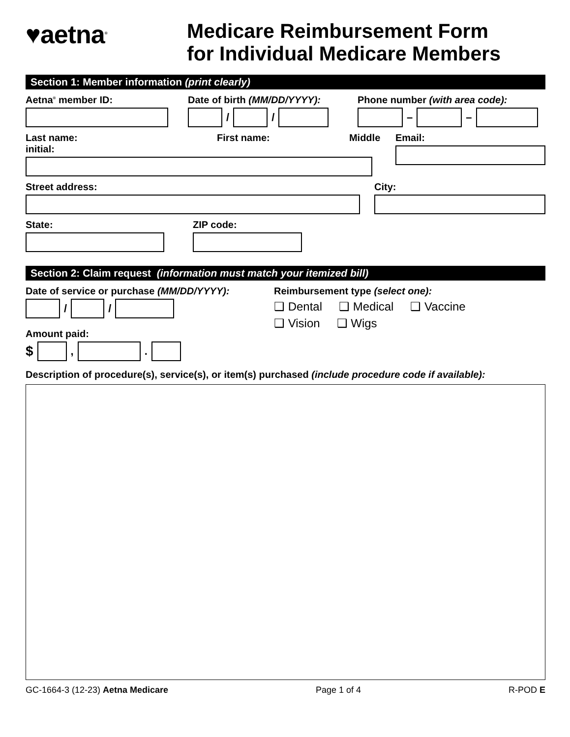♥aetna<sup>®</sup>
Medicare Reimbursement Form
for Individual Medicare Members
Section 1: Member information (print clearly)
Aetna<sup>®</sup> member ID: Date of birth (MM/DD/YYYY):
/ /
Phone number (with area code):
– –
Last name: First name: Middle initial:
Email:
Street address: City:
State: ZIP code:
Section 2: Claim request (information must match your itemized bill)
Date of service or purchase (MM/DD/YYYY):
/ /
Amount paid:
$
, .
Reimbursement type (select one):
❑ Dental ❑ Medical ❑ Vaccine
❑ Vision ❑ Wigs
Description of procedure(s), service(s), or item(s) purchased (include procedure code if available):
GC-1664-3 (12-23) Aetna Medicare Page 1 of 4 R-POD E